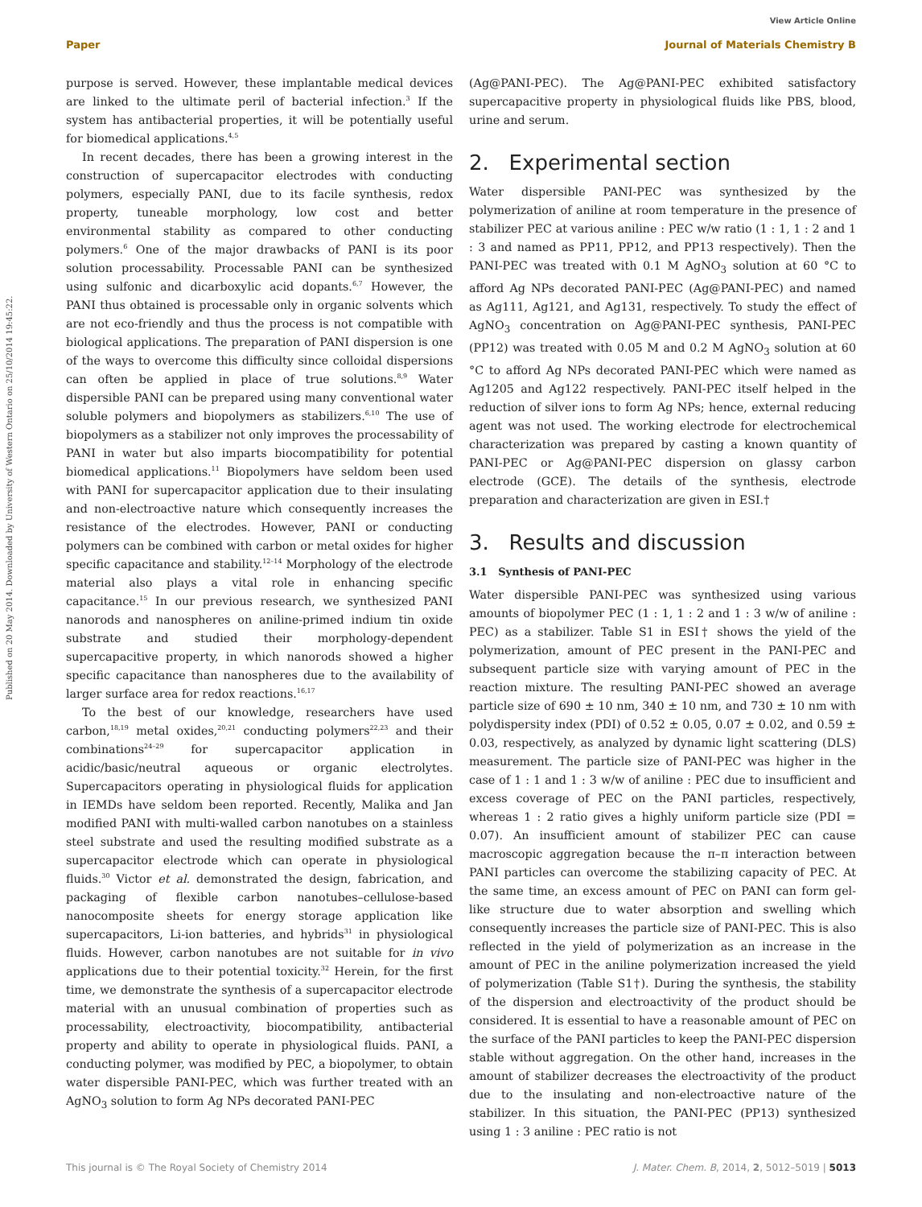View Article Online
Paper Journal of Materials Chemistry B
Published on 20 May 2014. Downloaded by University of Western Ontario on 25/10/2014 19:45:22.
purpose is served. However, these implantable medical devices are linked to the ultimate peril of bacterial infection.<sup>3</sup> If the system has antibacterial properties, it will be potentially useful for biomedical applications.<sup>4,5</sup>
In recent decades, there has been a growing interest in the construction of supercapacitor electrodes with conducting polymers, especially PANI, due to its facile synthesis, redox property, tuneable morphology, low cost and better environmental stability as compared to other conducting polymers.<sup>6</sup> One of the major drawbacks of PANI is its poor solution processability. Processable PANI can be synthesized using sulfonic and dicarboxylic acid dopants.<sup>6,7</sup> However, the PANI thus obtained is processable only in organic solvents which are not eco-friendly and thus the process is not compatible with biological applications. The preparation of PANI dispersion is one of the ways to overcome this difficulty since colloidal dispersions can often be applied in place of true solutions.<sup>8,9</sup> Water dispersible PANI can be prepared using many conventional water soluble polymers and biopolymers as stabilizers.<sup>6,10</sup> The use of biopolymers as a stabilizer not only improves the processability of PANI in water but also imparts biocompatibility for potential biomedical applications.<sup>11</sup> Biopolymers have seldom been used with PANI for supercapacitor application due to their insulating and non-electroactive nature which consequently increases the resistance of the electrodes. However, PANI or conducting polymers can be combined with carbon or metal oxides for higher specific capacitance and stability.<sup>12–14</sup> Morphology of the electrode material also plays a vital role in enhancing specific capacitance.<sup>15</sup> In our previous research, we synthesized PANI nanorods and nanospheres on aniline-primed indium tin oxide substrate and studied their morphology-dependent supercapacitive property, in which nanorods showed a higher specific capacitance than nanospheres due to the availability of larger surface area for redox reactions.<sup>16,17</sup>
To the best of our knowledge, researchers have used carbon,<sup>18,19</sup> metal oxides,<sup>20,21</sup> conducting polymers<sup>22,23</sup> and their combinations<sup>24–29</sup> for supercapacitor application in acidic/basic/neutral aqueous or organic electrolytes. Supercapacitors operating in physiological fluids for application in IEMDs have seldom been reported. Recently, Malika and Jan modified PANI with multi-walled carbon nanotubes on a stainless steel substrate and used the resulting modified substrate as a supercapacitor electrode which can operate in physiological fluids.<sup>30</sup> Victor et al. demonstrated the design, fabrication, and packaging of flexible carbon nanotubes–cellulose-based nanocomposite sheets for energy storage application like supercapacitors, Li-ion batteries, and hybrids<sup>31</sup> in physiological fluids. However, carbon nanotubes are not suitable for in vivo applications due to their potential toxicity.<sup>32</sup> Herein, for the first time, we demonstrate the synthesis of a supercapacitor electrode material with an unusual combination of properties such as processability, electroactivity, biocompatibility, antibacterial property and ability to operate in physiological fluids. PANI, a conducting polymer, was modified by PEC, a biopolymer, to obtain water dispersible PANI-PEC, which was further treated with an AgNO<sub>3</sub> solution to form Ag NPs decorated PANI-PEC
(Ag@PANI-PEC). The Ag@PANI-PEC exhibited satisfactory supercapacitive property in physiological fluids like PBS, blood, urine and serum.
2. Experimental section
Water dispersible PANI-PEC was synthesized by the polymerization of aniline at room temperature in the presence of stabilizer PEC at various aniline : PEC w/w ratio (1 : 1, 1 : 2 and 1 : 3 and named as PP11, PP12, and PP13 respectively). Then the PANI-PEC was treated with 0.1 M AgNO<sub>3</sub> solution at 60 °C to afford Ag NPs decorated PANI-PEC (Ag@PANI-PEC) and named as Ag111, Ag121, and Ag131, respectively. To study the effect of AgNO<sub>3</sub> concentration on Ag@PANI-PEC synthesis, PANI-PEC (PP12) was treated with 0.05 M and 0.2 M AgNO<sub>3</sub> solution at 60 °C to afford Ag NPs decorated PANI-PEC which were named as Ag1205 and Ag122 respectively. PANI-PEC itself helped in the reduction of silver ions to form Ag NPs; hence, external reducing agent was not used. The working electrode for electrochemical characterization was prepared by casting a known quantity of PANI-PEC or Ag@PANI-PEC dispersion on glassy carbon electrode (GCE). The details of the synthesis, electrode preparation and characterization are given in ESI.†
3. Results and discussion
3.1 Synthesis of PANI-PEC
Water dispersible PANI-PEC was synthesized using various amounts of biopolymer PEC (1 : 1, 1 : 2 and 1 : 3 w/w of aniline : PEC) as a stabilizer. Table S1 in ESI† shows the yield of the polymerization, amount of PEC present in the PANI-PEC and subsequent particle size with varying amount of PEC in the reaction mixture. The resulting PANI-PEC showed an average particle size of 690 ± 10 nm, 340 ± 10 nm, and 730 ± 10 nm with polydispersity index (PDI) of 0.52 ± 0.05, 0.07 ± 0.02, and 0.59 ± 0.03, respectively, as analyzed by dynamic light scattering (DLS) measurement. The particle size of PANI-PEC was higher in the case of 1 : 1 and 1 : 3 w/w of aniline : PEC due to insufficient and excess coverage of PEC on the PANI particles, respectively, whereas 1 : 2 ratio gives a highly uniform particle size (PDI = 0.07). An insufficient amount of stabilizer PEC can cause macroscopic aggregation because the π–π interaction between PANI particles can overcome the stabilizing capacity of PEC. At the same time, an excess amount of PEC on PANI can form gel-like structure due to water absorption and swelling which consequently increases the particle size of PANI-PEC. This is also reflected in the yield of polymerization as an increase in the amount of PEC in the aniline polymerization increased the yield of polymerization (Table S1†). During the synthesis, the stability of the dispersion and electroactivity of the product should be considered. It is essential to have a reasonable amount of PEC on the surface of the PANI particles to keep the PANI-PEC dispersion stable without aggregation. On the other hand, increases in the amount of stabilizer decreases the electroactivity of the product due to the insulating and non-electroactive nature of the stabilizer. In this situation, the PANI-PEC (PP13) synthesized using 1 : 3 aniline : PEC ratio is not
This journal is © The Royal Society of Chemistry 2014 J. Mater. Chem. B, 2014, 2, 5012–5019 | 5013